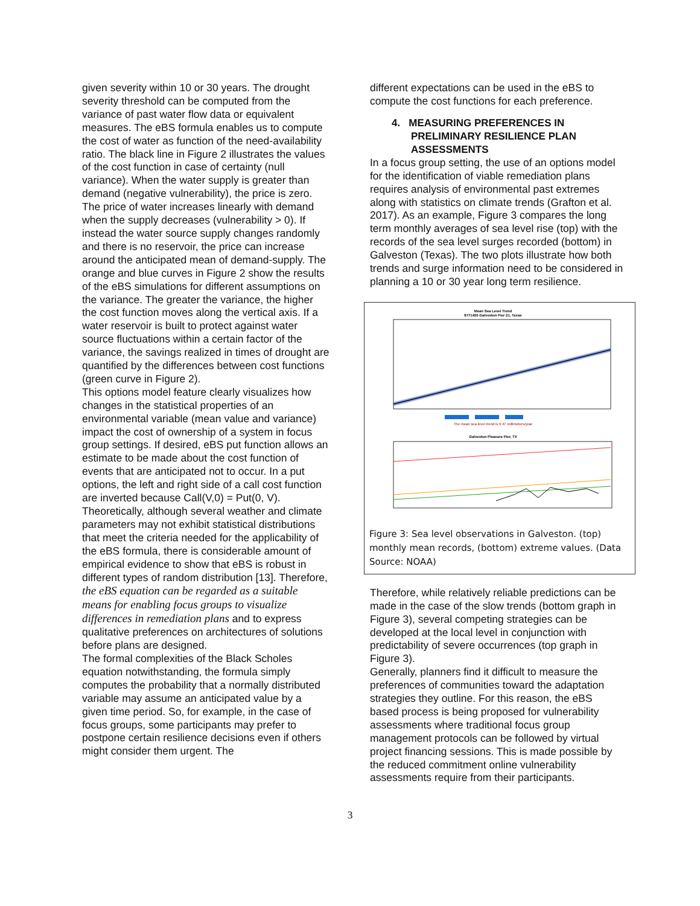given severity within 10 or 30 years. The drought severity threshold can be computed from the variance of past water flow data or equivalent measures. The eBS formula enables us to compute the cost of water as function of the need-availability ratio. The black line in Figure 2 illustrates the values of the cost function in case of certainty (null variance). When the water supply is greater than demand (negative vulnerability), the price is zero. The price of water increases linearly with demand when the supply decreases (vulnerability > 0). If instead the water source supply changes randomly and there is no reservoir, the price can increase around the anticipated mean of demand-supply. The orange and blue curves in Figure 2 show the results of the eBS simulations for different assumptions on the variance. The greater the variance, the higher the cost function moves along the vertical axis. If a water reservoir is built to protect against water source fluctuations within a certain factor of the variance, the savings realized in times of drought are quantified by the differences between cost functions (green curve in Figure 2).
This options model feature clearly visualizes how changes in the statistical properties of an environmental variable (mean value and variance) impact the cost of ownership of a system in focus group settings. If desired, eBS put function allows an estimate to be made about the cost function of events that are anticipated not to occur. In a put options, the left and right side of a call cost function are inverted because Call(V,0) = Put(0, V).
Theoretically, although several weather and climate parameters may not exhibit statistical distributions that meet the criteria needed for the applicability of the eBS formula, there is considerable amount of empirical evidence to show that eBS is robust in different types of random distribution [13]. Therefore, the eBS equation can be regarded as a suitable means for enabling focus groups to visualize differences in remediation plans and to express qualitative preferences on architectures of solutions before plans are designed.
The formal complexities of the Black Scholes equation notwithstanding, the formula simply computes the probability that a normally distributed variable may assume an anticipated value by a given time period. So, for example, in the case of focus groups, some participants may prefer to postpone certain resilience decisions even if others might consider them urgent. The
different expectations can be used in the eBS to compute the cost functions for each preference.
4. MEASURING PREFERENCES IN PRELIMINARY RESILIENCE PLAN ASSESSMENTS
In a focus group setting, the use of an options model for the identification of viable remediation plans requires analysis of environmental past extremes along with statistics on climate trends (Grafton et al. 2017). As an example, Figure 3 compares the long term monthly averages of sea level rise (top) with the records of the sea level surges recorded (bottom) in Galveston (Texas). The two plots illustrate how both trends and surge information need to be considered in planning a 10 or 30 year long term resilience.
Mean Sea Level Trend
8771450 Galveston Pier 21, Texas
The mean sea level trend is 6.47 millimeters/year
Galveston Pleasure Pier, TX
Figure 3: Sea level observations in Galveston. (top) monthly mean records, (bottom) extreme values. (Data Source: NOAA)
Therefore, while relatively reliable predictions can be made in the case of the slow trends (bottom graph in Figure 3), several competing strategies can be developed at the local level in conjunction with predictability of severe occurrences (top graph in Figure 3).
Generally, planners find it difficult to measure the preferences of communities toward the adaptation strategies they outline. For this reason, the eBS based process is being proposed for vulnerability assessments where traditional focus group management protocols can be followed by virtual project financing sessions. This is made possible by the reduced commitment online vulnerability assessments require from their participants.
3